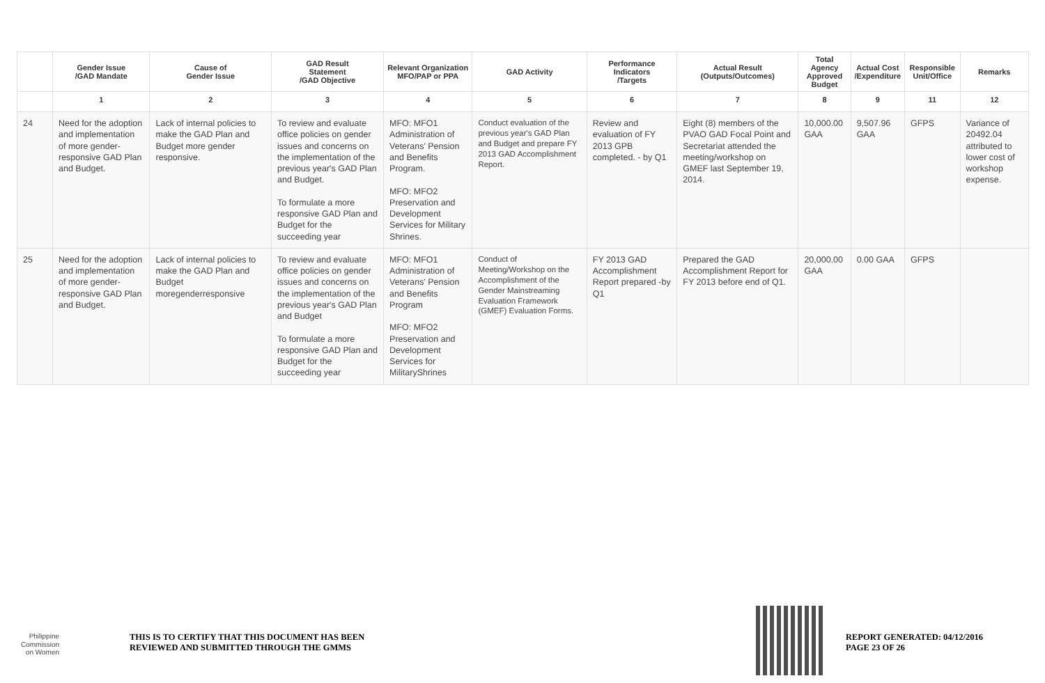| | Gender Issue /GAD Mandate | Cause of Gender Issue | GAD Result Statement /GAD Objective | Relevant Organization MFO/PAP or PPA | GAD Activity | Performance Indicators /Targets | Actual Result (Outputs/Outcomes) | Total Agency Approved Budget | Actual Cost /Expenditure | Responsible Unit/Office | Remarks |
| --- | --- | --- | --- | --- | --- | --- | --- | --- | --- | --- | --- |
| | 1 | 2 | 3 | 4 | 5 | 6 | 7 | 8 | 9 | 11 | 12 |
| 24 | Need for the adoption and implementation of more gender-responsive GAD Plan and Budget. | Lack of internal policies to make the GAD Plan and Budget more gender responsive. | To review and evaluate office policies on gender issues and concerns on the implementation of the previous year's GAD Plan and Budget. To formulate a more responsive GAD Plan and Budget for the succeeding year | MFO: MFO1 Administration of Veterans' Pension and Benefits Program. MFO: MFO2 Preservation and Development Services for Military Shrines. | Conduct evaluation of the previous year's GAD Plan and Budget and prepare FY 2013 GAD Accomplishment Report. | Review and evaluation of FY 2013 GPB completed. - by Q1 | Eight (8) members of the PVAO GAD Focal Point and Secretariat attended the meeting/workshop on GMEF last September 19, 2014. | 10,000.00 GAA | 9,507.96 GAA | GFPS | Variance of 20492.04 attributed to lower cost of workshop expense. |
| 25 | Need for the adoption and implementation of more gender-responsive GAD Plan and Budget. | Lack of internal policies to make the GAD Plan and Budget moregenderresponsive | To review and evaluate office policies on gender issues and concerns on the implementation of the previous year's GAD Plan and Budget To formulate a more responsive GAD Plan and Budget for the succeeding year | MFO: MFO1 Administration of Veterans' Pension and Benefits Program MFO: MFO2 Preservation and Development Services for MilitaryShrines | Conduct of Meeting/Workshop on the Accomplishment of the Gender Mainstreaming Evaluation Framework (GMEF) Evaluation Forms. | FY 2013 GAD Accomplishment Report prepared -by Q1 | Prepared the GAD Accomplishment Report for FY 2013 before end of Q1. | 20,000.00 GAA | 0.00 GAA | GFPS | |
Philippine
Commission
on Women
THIS IS TO CERTIFY THAT THIS DOCUMENT HAS BEEN
REVIEWED AND SUBMITTED THROUGH THE GMMS
REPORT GENERATED: 04/12/2016
PAGE 23 OF 26